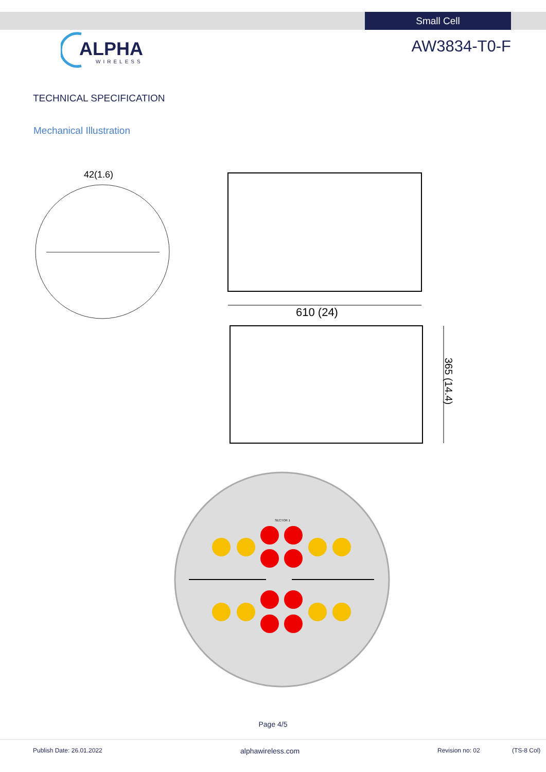Small Cell
ALPHA
WIRELESS
AW3834-T0-F
TECHNICAL SPECIFICATION
Mechanical Illustration
42(1.6)
610 (24)
365 (14.4)
SECTOR 1
Page 4/5
Publish Date: 26.01.2022 alphawireless.com Revision no: 02 (TS-8 Col)